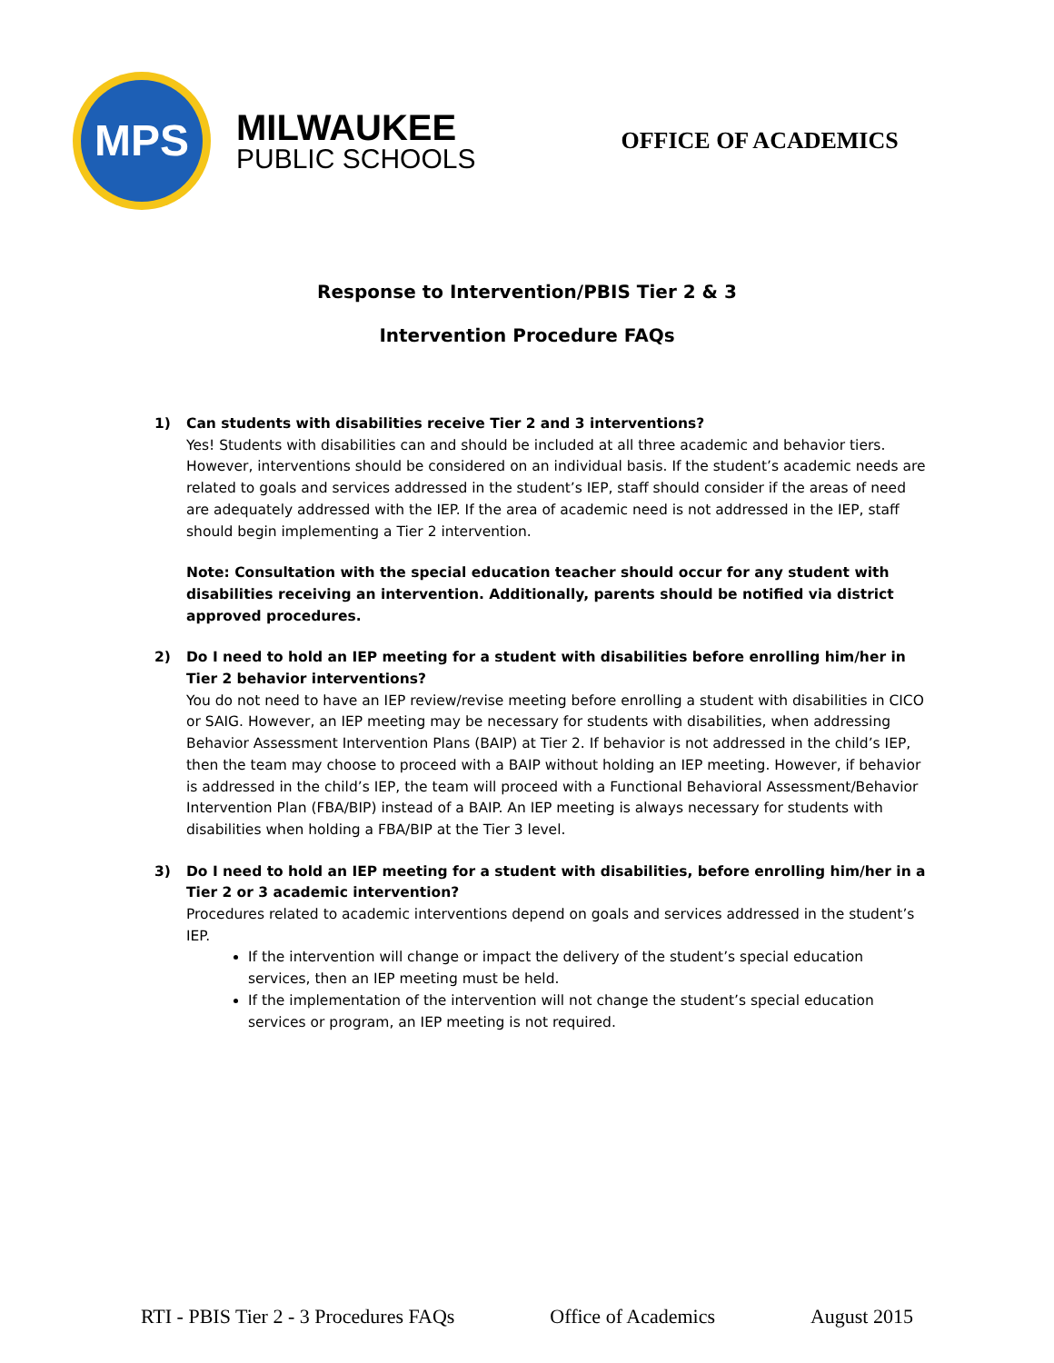MPS
MILWAUKEE
PUBLIC SCHOOLS
OFFICE OF ACADEMICS
Response to Intervention/PBIS Tier 2 & 3
Intervention Procedure FAQs
1) Can students with disabilities receive Tier 2 and 3 interventions?
Yes! Students with disabilities can and should be included at all three academic and behavior tiers. However, interventions should be considered on an individual basis. If the student’s academic needs are related to goals and services addressed in the student’s IEP, staff should consider if the areas of need are adequately addressed with the IEP. If the area of academic need is not addressed in the IEP, staff should begin implementing a Tier 2 intervention.
Note: Consultation with the special education teacher should occur for any student with disabilities receiving an intervention. Additionally, parents should be notified via district approved procedures.
2) Do I need to hold an IEP meeting for a student with disabilities before enrolling him/her in Tier 2 behavior interventions?
You do not need to have an IEP review/revise meeting before enrolling a student with disabilities in CICO or SAIG. However, an IEP meeting may be necessary for students with disabilities, when addressing Behavior Assessment Intervention Plans (BAIP) at Tier 2. If behavior is not addressed in the child’s IEP, then the team may choose to proceed with a BAIP without holding an IEP meeting. However, if behavior is addressed in the child’s IEP, the team will proceed with a Functional Behavioral Assessment/Behavior Intervention Plan (FBA/BIP) instead of a BAIP. An IEP meeting is always necessary for students with disabilities when holding a FBA/BIP at the Tier 3 level.
3) Do I need to hold an IEP meeting for a student with disabilities, before enrolling him/her in a Tier 2 or 3 academic intervention?
Procedures related to academic interventions depend on goals and services addressed in the student’s IEP.
If the intervention will change or impact the delivery of the student’s special education services, then an IEP meeting must be held.
If the implementation of the intervention will not change the student’s special education services or program, an IEP meeting is not required.
RTI - PBIS Tier 2 - 3 Procedures FAQs Office of Academics August 2015